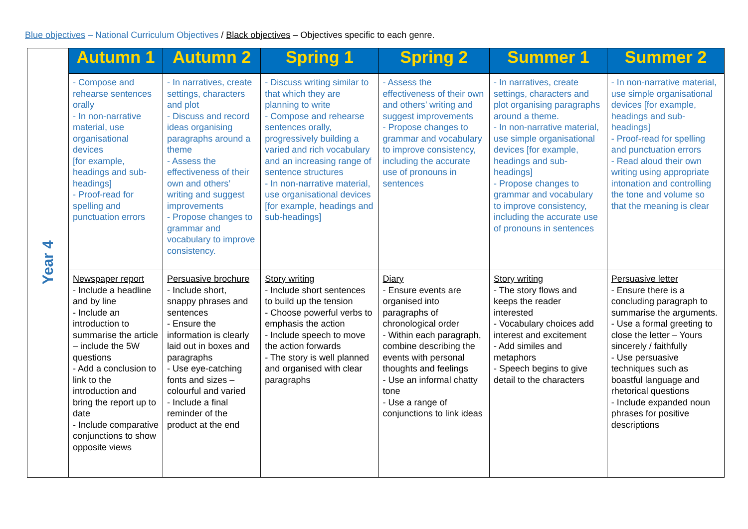Blue objectives – National Curriculum Objectives / Black objectives – Objectives specific to each genre.
| Year 4 | Autumn 1 | Autumn 2 | Spring 1 | Spring 2 | Summer 1 | Summer 2 |
| | - Compose and rehearse sentences orally - In non-narrative material, use organisational devices [for example, headings and sub-headings] - Proof-read for spelling and punctuation errors | - In narratives, create settings, characters and plot - Discuss and record ideas organising paragraphs around a theme - Assess the effectiveness of their own and others’ writing and suggest improvements - Propose changes to grammar and vocabulary to improve consistency. | - Discuss writing similar to that which they are planning to write - Compose and rehearse sentences orally, progressively building a varied and rich vocabulary and an increasing range of sentence structures - In non-narrative material, use organisational devices [for example, headings and sub-headings] | - Assess the effectiveness of their own and others’ writing and suggest improvements - Propose changes to grammar and vocabulary to improve consistency, including the accurate use of pronouns in sentences | - In narratives, create settings, characters and plot organising paragraphs around a theme. - In non-narrative material, use simple organisational devices [for example, headings and sub-headings] - Propose changes to grammar and vocabulary to improve consistency, including the accurate use of pronouns in sentences | - In non-narrative material, use simple organisational devices [for example, headings and sub-headings] - Proof-read for spelling and punctuation errors - Read aloud their own writing using appropriate intonation and controlling the tone and volume so that the meaning is clear |
| | Newspaper report - Include a headline and by line - Include an introduction to summarise the article – include the 5W questions - Add a conclusion to link to the introduction and bring the report up to date - Include comparative conjunctions to show opposite views | Persuasive brochure - Include short, snappy phrases and sentences - Ensure the information is clearly laid out in boxes and paragraphs - Use eye-catching fonts and sizes – colourful and varied - Include a final reminder of the product at the end | Story writing - Include short sentences to build up the tension - Choose powerful verbs to emphasis the action - Include speech to move the action forwards - The story is well planned and organised with clear paragraphs | Diary - Ensure events are organised into paragraphs of chronological order - Within each paragraph, combine describing the events with personal thoughts and feelings - Use an informal chatty tone - Use a range of conjunctions to link ideas | Story writing - The story flows and keeps the reader interested - Vocabulary choices add interest and excitement - Add similes and metaphors - Speech begins to give detail to the characters | Persuasive letter - Ensure there is a concluding paragraph to summarise the arguments. - Use a formal greeting to close the letter – Yours sincerely / faithfully - Use persuasive techniques such as boastful language and rhetorical questions - Include expanded noun phrases for positive descriptions |